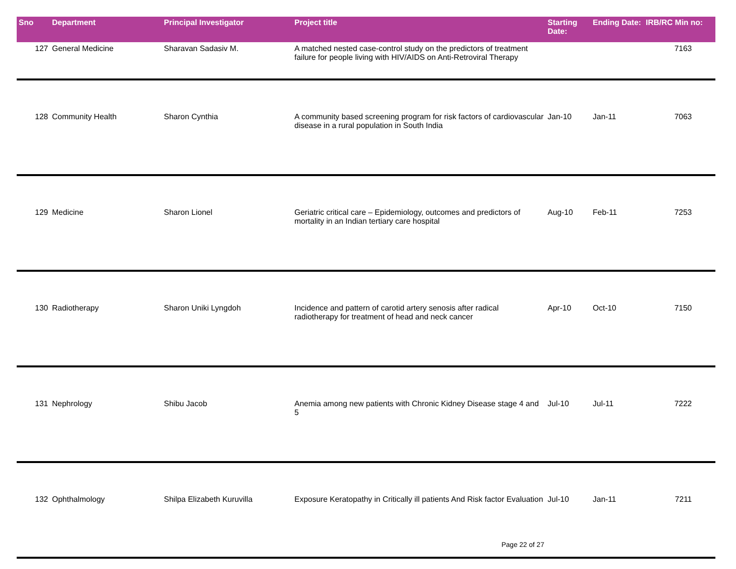| Sno | Department | Principal Investigator | Project title | Starting Date: | Ending Date: | IRB/RC Min no: |
| --- | --- | --- | --- | --- | --- | --- |
| 127 | General Medicine | Sharavan Sadasiv M. | A matched nested case-control study on the predictors of treatment failure for people living with HIV/AIDS on Anti-Retroviral Therapy | | | 7163 |
| 128 | Community Health | Sharon Cynthia | A community based screening program for risk factors of cardiovascular disease in a rural population in South India | Jan-10 | Jan-11 | 7063 |
| 129 | Medicine | Sharon Lionel | Geriatric critical care – Epidemiology, outcomes and predictors of mortality in an Indian tertiary care hospital | Aug-10 | Feb-11 | 7253 |
| 130 | Radiotherapy | Sharon Uniki Lyngdoh | Incidence and pattern of carotid artery senosis after radical radiotherapy for treatment of head and neck cancer | Apr-10 | Oct-10 | 7150 |
| 131 | Nephrology | Shibu Jacob | Anemia among new patients with Chronic Kidney Disease stage 4 and 5 | Jul-10 | Jul-11 | 7222 |
| 132 | Ophthalmology | Shilpa Elizabeth Kuruvilla | Exposure Keratopathy in Critically ill patients And Risk factor Evaluation | Jul-10 | Jan-11 | 7211 |
Page 22 of 27